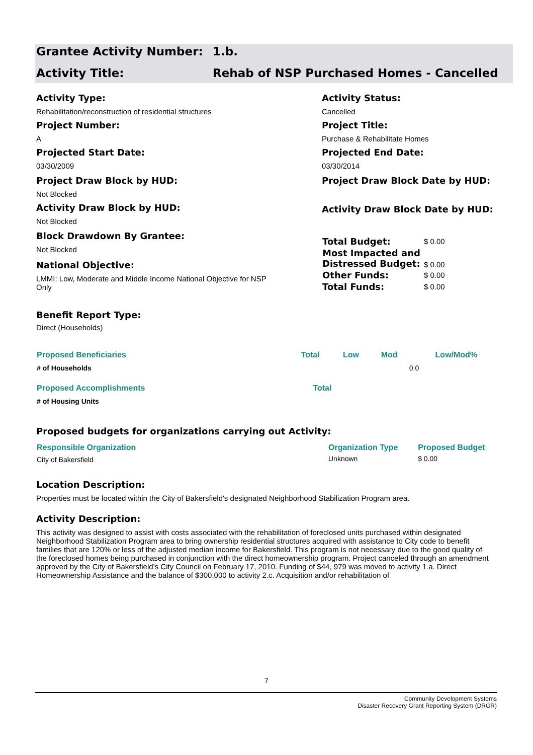Grantee Activity Number: 1.b.
Activity Title: Rehab of NSP Purchased Homes - Cancelled
Activity Type:
Rehabilitation/reconstruction of residential structures
Project Number:
A
Projected Start Date:
03/30/2009
Project Draw Block by HUD:
Not Blocked
Activity Draw Block by HUD:
Not Blocked
Block Drawdown By Grantee:
Not Blocked
National Objective:
LMMI: Low, Moderate and Middle Income National Objective for NSP Only
Activity Status:
Cancelled
Project Title:
Purchase & Rehabilitate Homes
Projected End Date:
03/30/2014
Project Draw Block Date by HUD:
Activity Draw Block Date by HUD:
| Total Budget: | $ 0.00 |
| Most Impacted and Distressed Budget: | $ 0.00 |
| Other Funds: | $ 0.00 |
| Total Funds: | $ 0.00 |
Benefit Report Type:
Direct (Households)
| Proposed Beneficiaries | Total | Low | Mod | Low/Mod% |
| --- | --- | --- | --- | --- |
| # of Households | | | | 0.0 |
| Proposed Accomplishments | Total | | | |
| # of Housing Units | | | | |
Proposed budgets for organizations carrying out Activity:
| Responsible Organization | Organization Type | Proposed Budget |
| --- | --- | --- |
| City of Bakersfield | Unknown | $ 0.00 |
Location Description:
Properties must be located within the City of Bakersfield's designated Neighborhood Stabilization Program area.
Activity Description:
This activity was designed to assist with costs associated with the rehabilitation of foreclosed units purchased within designated Neighborhood Stabilization Program area to bring ownership residential structures acquired with assistance to City code to benefit families that are 120% or less of the adjusted median income for Bakersfield. This program is not necessary due to the good quality of the foreclosed homes being purchased in conjunction with the direct homeownership program. Project canceled through an amendment approved by the City of Bakersfield’s City Council on February 17, 2010. Funding of $44, 979 was moved to activity 1.a. Direct Homeownership Assistance and the balance of $300,000 to activity 2.c. Acquisition and/or rehabilitation of
7
Community Development Systems
Disaster Recovery Grant Reporting System (DRGR)